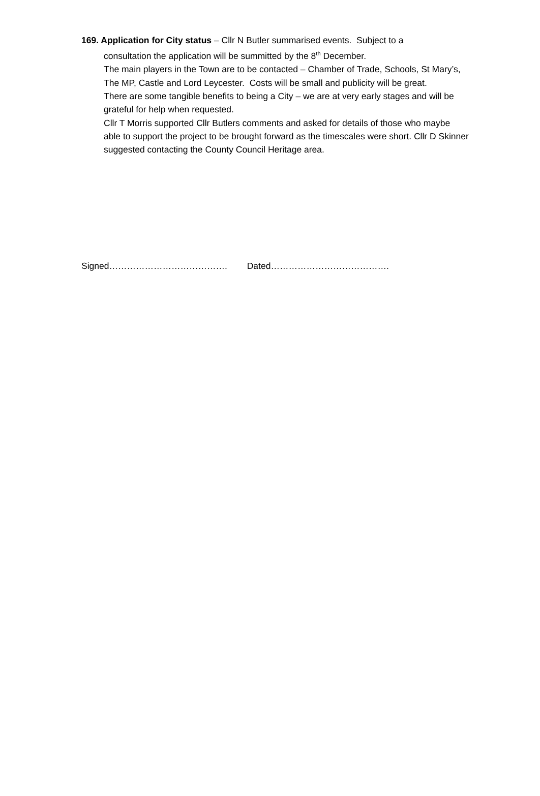169. Application for City status – Cllr N Butler summarised events. Subject to a
consultation the application will be summitted by the 8<sup>th</sup> December.
The main players in the Town are to be contacted – Chamber of Trade, Schools, St Mary’s, The MP, Castle and Lord Leycester. Costs will be small and publicity will be great.
There are some tangible benefits to being a City – we are at very early stages and will be grateful for help when requested.
Cllr T Morris supported Cllr Butlers comments and asked for details of those who maybe able to support the project to be brought forward as the timescales were short. Cllr D Skinner suggested contacting the County Council Heritage area.
Signed…………………………………. Dated………………………………….